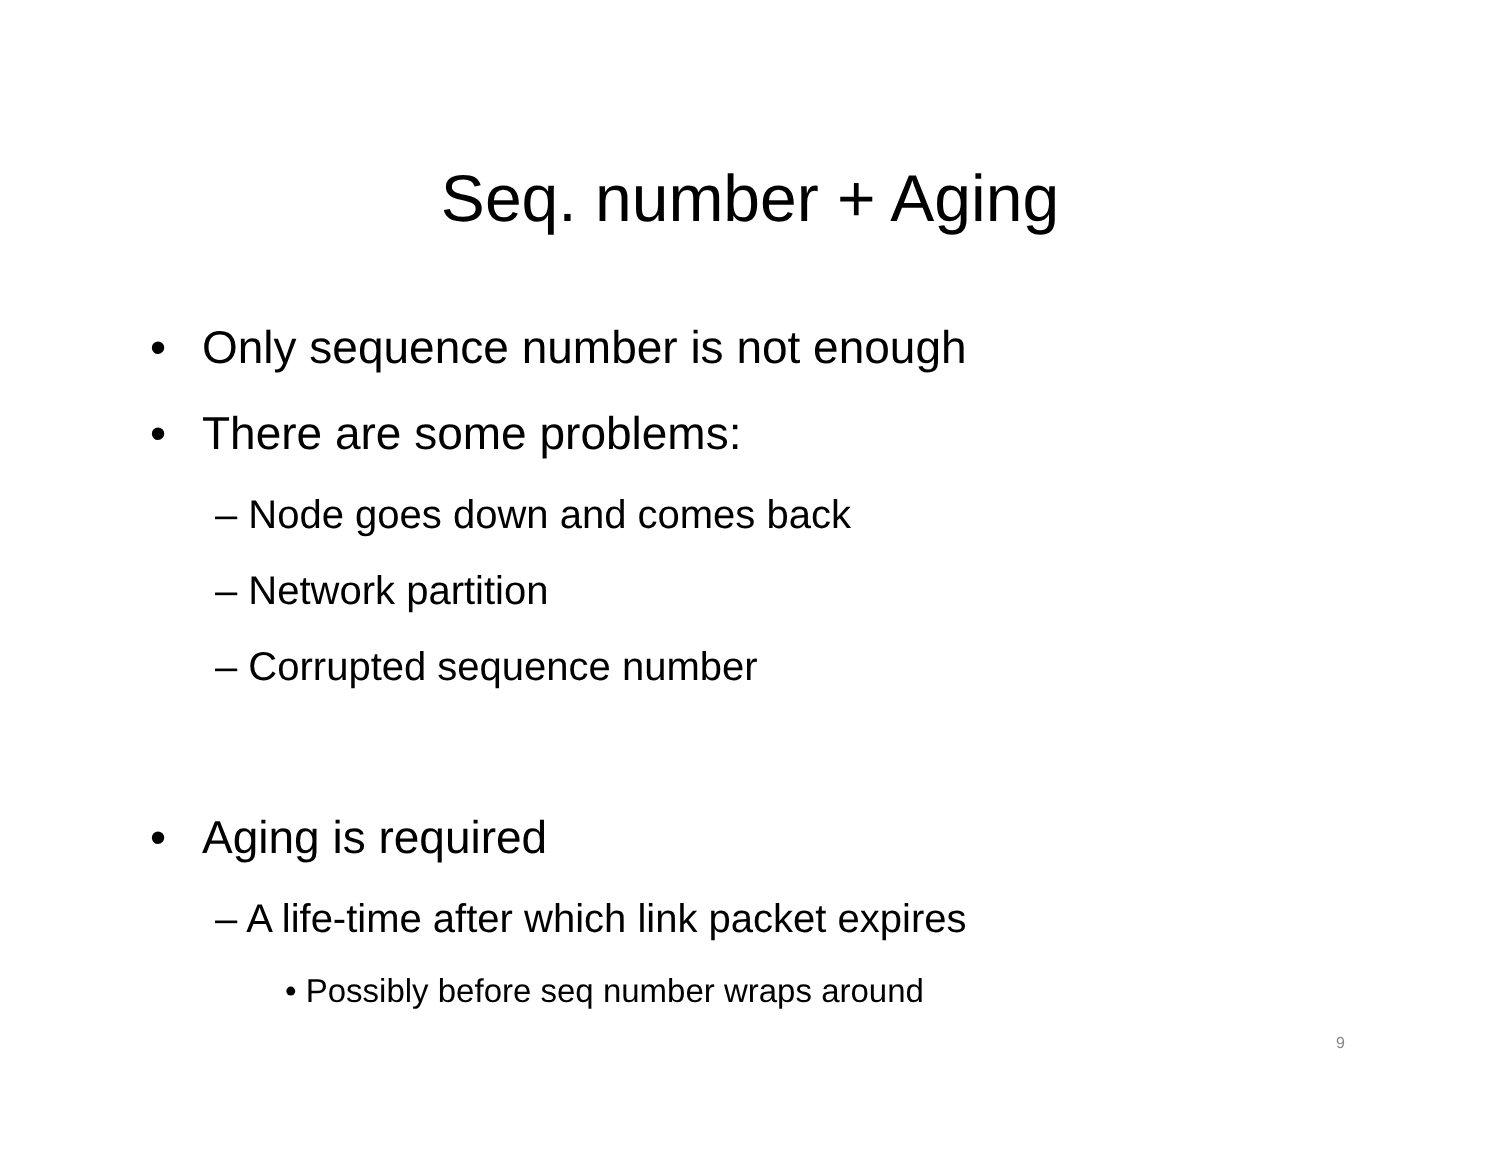Seq. number + Aging
• Only sequence number is not enough
• There are some problems:
– Node goes down and comes back
– Network partition
– Corrupted sequence number
• Aging is required
– A life-time after which link packet expires
• Possibly before seq number wraps around
9